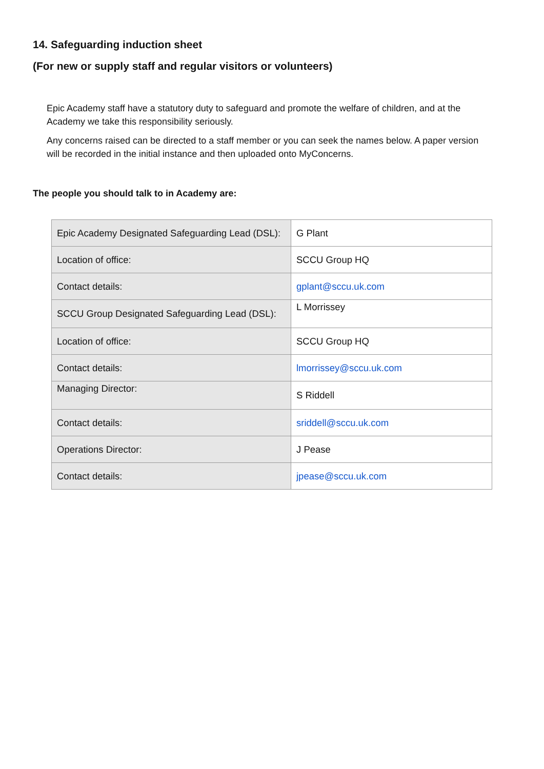14. Safeguarding induction sheet
(For new or supply staff and regular visitors or volunteers)
Epic Academy staff have a statutory duty to safeguard and promote the welfare of children, and at the Academy we take this responsibility seriously.
Any concerns raised can be directed to a staff member or you can seek the names below. A paper version will be recorded in the initial instance and then uploaded onto MyConcerns.
The people you should talk to in Academy are:
| Epic Academy Designated Safeguarding Lead (DSL): | G Plant |
| Location of office: | SCCU Group HQ |
| Contact details: | gplant@sccu.uk.com |
| SCCU Group Designated Safeguarding Lead (DSL): | L Morrissey |
| Location of office: | SCCU Group HQ |
| Contact details: | lmorrissey@sccu.uk.com |
| Managing Director: | S Riddell |
| Contact details: | sriddell@sccu.uk.com |
| Operations Director: | J Pease |
| Contact details: | jpease@sccu.uk.com |